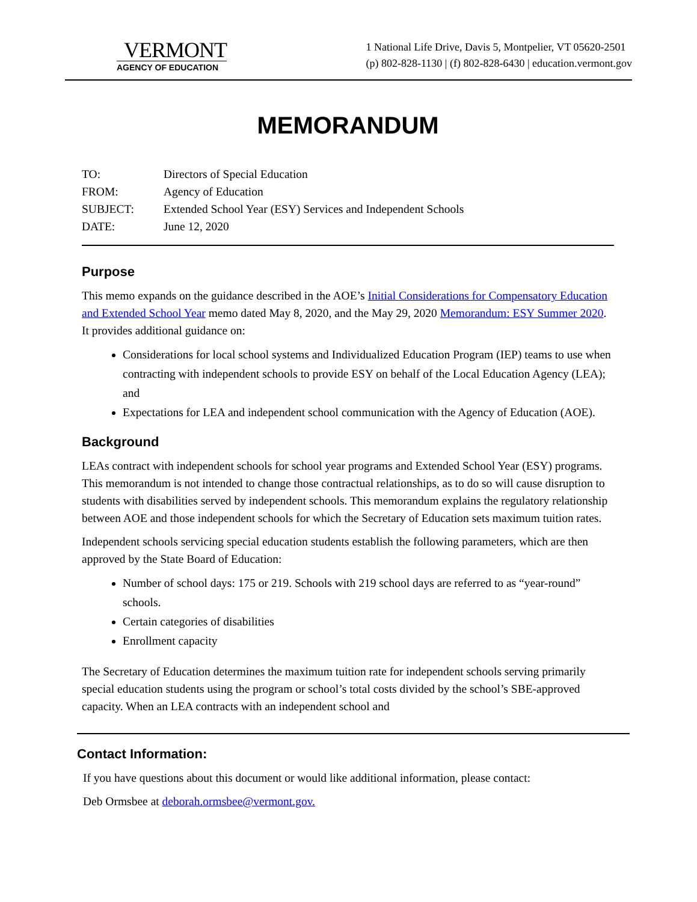VERMONT
AGENCY OF EDUCATION
1 National Life Drive, Davis 5, Montpelier, VT 05620-2501
(p) 802-828-1130 | (f) 802-828-6430 | education.vermont.gov
MEMORANDUM
| TO: | Directors of Special Education |
| FROM: | Agency of Education |
| SUBJECT: | Extended School Year (ESY) Services and Independent Schools |
| DATE: | June 12, 2020 |
Purpose
This memo expands on the guidance described in the AOE’s Initial Considerations for Compensatory Education and Extended School Year memo dated May 8, 2020, and the May 29, 2020 Memorandum: ESY Summer 2020. It provides additional guidance on:
Considerations for local school systems and Individualized Education Program (IEP) teams to use when contracting with independent schools to provide ESY on behalf of the Local Education Agency (LEA); and
Expectations for LEA and independent school communication with the Agency of Education (AOE).
Background
LEAs contract with independent schools for school year programs and Extended School Year (ESY) programs. This memorandum is not intended to change those contractual relationships, as to do so will cause disruption to students with disabilities served by independent schools. This memorandum explains the regulatory relationship between AOE and those independent schools for which the Secretary of Education sets maximum tuition rates.
Independent schools servicing special education students establish the following parameters, which are then approved by the State Board of Education:
Number of school days: 175 or 219. Schools with 219 school days are referred to as “year-round” schools.
Certain categories of disabilities
Enrollment capacity
The Secretary of Education determines the maximum tuition rate for independent schools serving primarily special education students using the program or school’s total costs divided by the school’s SBE-approved capacity. When an LEA contracts with an independent school and
Contact Information:
If you have questions about this document or would like additional information, please contact:
Deb Ormsbee at deborah.ormsbee@vermont.gov.